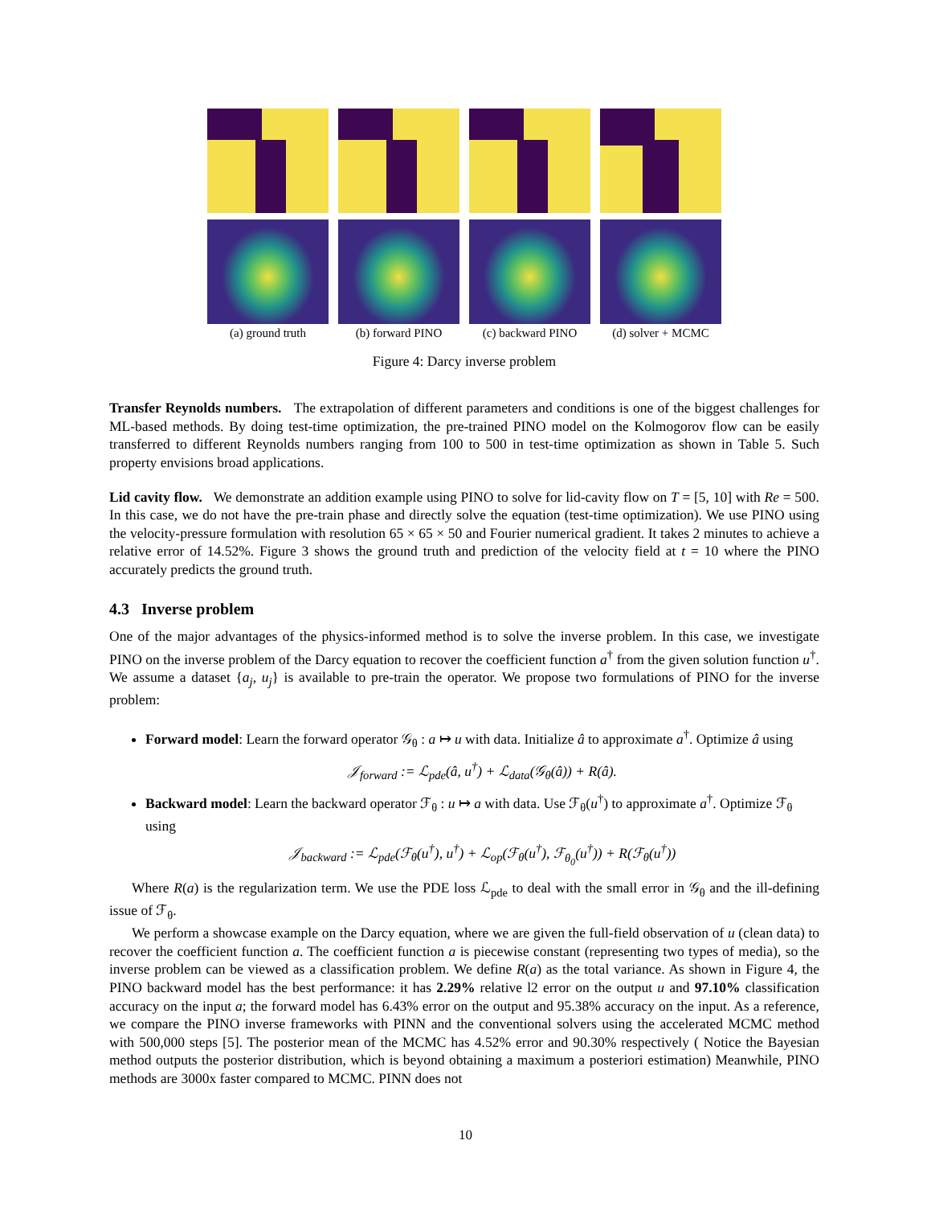(a) ground truth
(b) forward PINO
(c) backward PINO
(d) solver + MCMC
Figure 4: Darcy inverse problem
Transfer Reynolds numbers. The extrapolation of different parameters and conditions is one of the biggest challenges for ML-based methods. By doing test-time optimization, the pre-trained PINO model on the Kolmogorov flow can be easily transferred to different Reynolds numbers ranging from 100 to 500 in test-time optimization as shown in Table 5. Such property envisions broad applications.
Lid cavity flow. We demonstrate an addition example using PINO to solve for lid-cavity flow on T = [5, 10] with Re = 500. In this case, we do not have the pre-train phase and directly solve the equation (test-time optimization). We use PINO using the velocity-pressure formulation with resolution 65 × 65 × 50 and Fourier numerical gradient. It takes 2 minutes to achieve a relative error of 14.52%. Figure 3 shows the ground truth and prediction of the velocity field at t = 10 where the PINO accurately predicts the ground truth.
4.3 Inverse problem
One of the major advantages of the physics-informed method is to solve the inverse problem. In this case, we investigate PINO on the inverse problem of the Darcy equation to recover the coefficient function a<sup>†</sup> from the given solution function u<sup>†</sup>. We assume a dataset {a<sub>j</sub>, u<sub>j</sub>} is available to pre-train the operator. We propose two formulations of PINO for the inverse problem:
Forward model: Learn the forward operator 𝒢<sub>θ</sub> : a ↦ u with data. Initialize â to approximate a<sup>†</sup>. Optimize â using
𝒥<sub>forward</sub> := ℒ<sub>pde</sub>(â, u<sup>†</sup>) + ℒ<sub>data</sub>(𝒢<sub>θ</sub>(â)) + R(â).
Backward model: Learn the backward operator ℱ<sub>θ</sub> : u ↦ a with data. Use ℱ<sub>θ</sub>(u<sup>†</sup>) to approximate a<sup>†</sup>. Optimize ℱ<sub>θ</sub> using
𝒥<sub>backward</sub> := ℒ<sub>pde</sub>(ℱ<sub>θ</sub>(u<sup>†</sup>), u<sup>†</sup>) + ℒ<sub>op</sub>(ℱ<sub>θ</sub>(u<sup>†</sup>), ℱ<sub>θ<sub>0</sub></sub>(u<sup>†</sup>)) + R(ℱ<sub>θ</sub>(u<sup>†</sup>))
Where R(a) is the regularization term. We use the PDE loss ℒ<sub>pde</sub> to deal with the small error in 𝒢<sub>θ</sub> and the ill-defining issue of ℱ<sub>θ</sub>.
We perform a showcase example on the Darcy equation, where we are given the full-field observation of u (clean data) to recover the coefficient function a. The coefficient function a is piecewise constant (representing two types of media), so the inverse problem can be viewed as a classification problem. We define R(a) as the total variance. As shown in Figure 4, the PINO backward model has the best performance: it has 2.29% relative l2 error on the output u and 97.10% classification accuracy on the input a; the forward model has 6.43% error on the output and 95.38% accuracy on the input. As a reference, we compare the PINO inverse frameworks with PINN and the conventional solvers using the accelerated MCMC method with 500,000 steps [5]. The posterior mean of the MCMC has 4.52% error and 90.30% respectively ( Notice the Bayesian method outputs the posterior distribution, which is beyond obtaining a maximum a posteriori estimation) Meanwhile, PINO methods are 3000x faster compared to MCMC. PINN does not
10